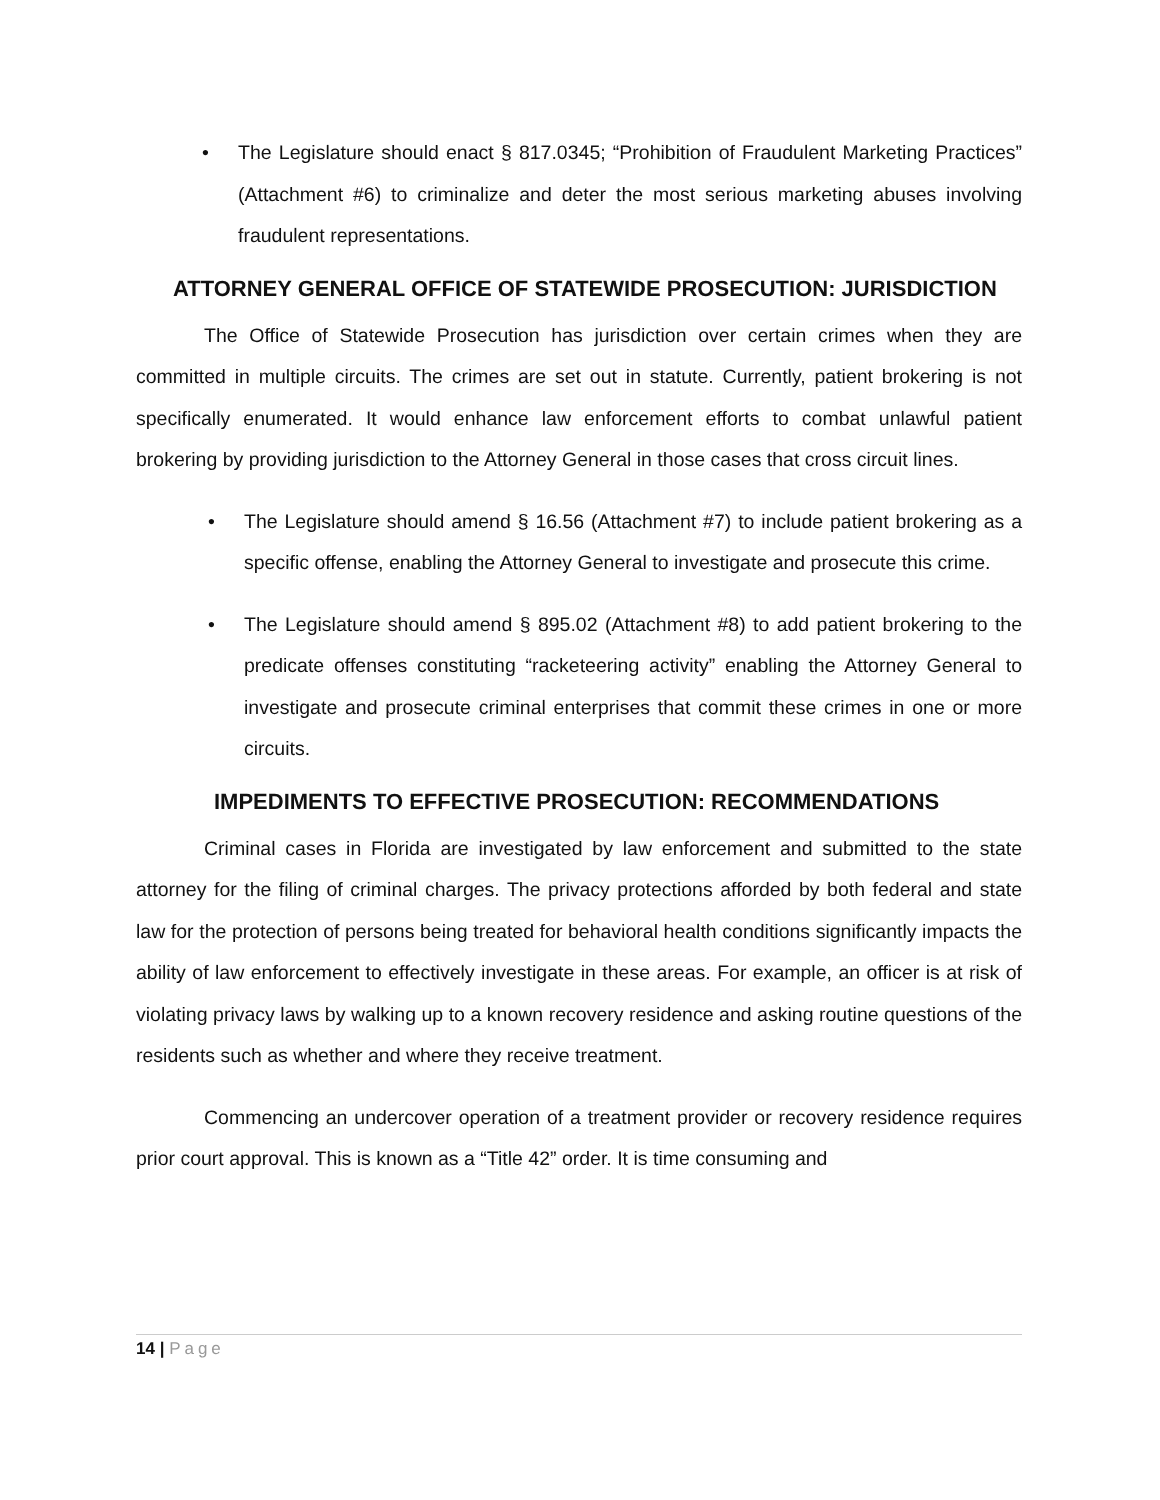• The Legislature should enact § 817.0345; “Prohibition of Fraudulent Marketing Practices” (Attachment #6) to criminalize and deter the most serious marketing abuses involving fraudulent representations.
ATTORNEY GENERAL OFFICE OF STATEWIDE PROSECUTION: JURISDICTION
The Office of Statewide Prosecution has jurisdiction over certain crimes when they are committed in multiple circuits. The crimes are set out in statute. Currently, patient brokering is not specifically enumerated. It would enhance law enforcement efforts to combat unlawful patient brokering by providing jurisdiction to the Attorney General in those cases that cross circuit lines.
• The Legislature should amend § 16.56 (Attachment #7) to include patient brokering as a specific offense, enabling the Attorney General to investigate and prosecute this crime.
• The Legislature should amend § 895.02 (Attachment #8) to add patient brokering to the predicate offenses constituting “racketeering activity” enabling the Attorney General to investigate and prosecute criminal enterprises that commit these crimes in one or more circuits.
IMPEDIMENTS TO EFFECTIVE PROSECUTION: RECOMMENDATIONS
Criminal cases in Florida are investigated by law enforcement and submitted to the state attorney for the filing of criminal charges. The privacy protections afforded by both federal and state law for the protection of persons being treated for behavioral health conditions significantly impacts the ability of law enforcement to effectively investigate in these areas. For example, an officer is at risk of violating privacy laws by walking up to a known recovery residence and asking routine questions of the residents such as whether and where they receive treatment.
Commencing an undercover operation of a treatment provider or recovery residence requires prior court approval. This is known as a “Title 42” order. It is time consuming and
14 | Page